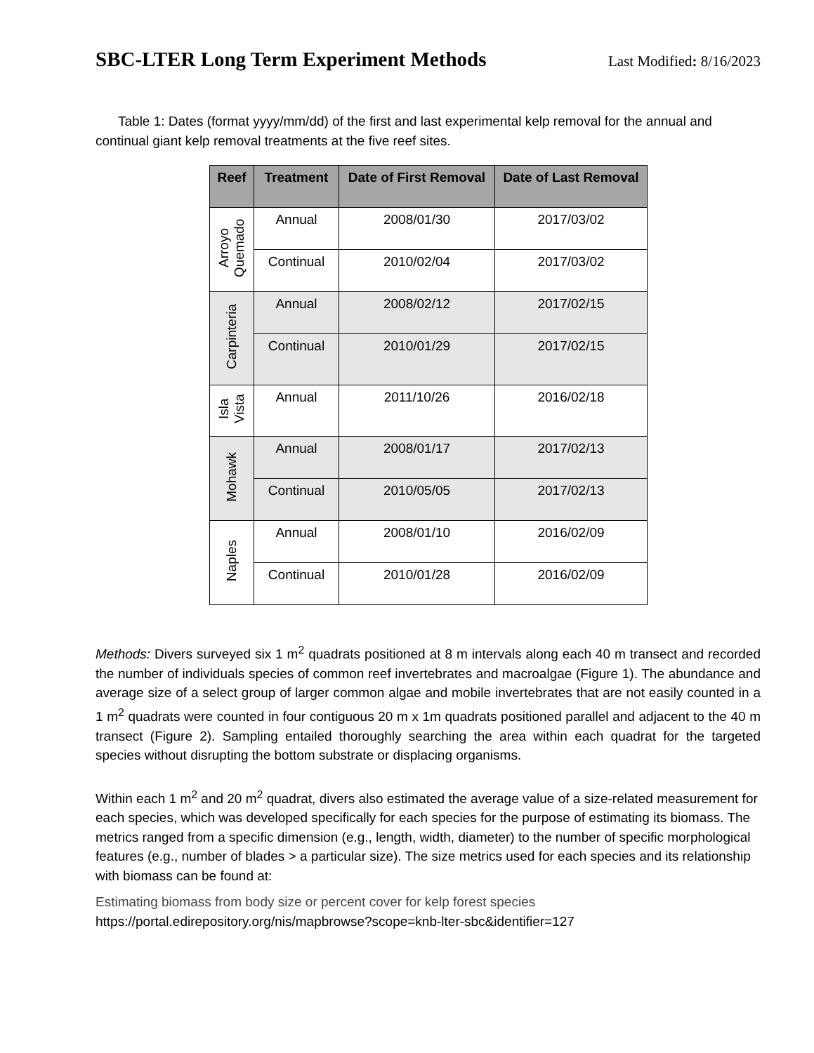SBC-LTER Long Term Experiment Methods
Last Modified: 8/16/2023
Table 1: Dates (format yyyy/mm/dd) of the first and last experimental kelp removal for the annual and continual giant kelp removal treatments at the five reef sites.
| Reef | Treatment | Date of First Removal | Date of Last Removal |
| --- | --- | --- | --- |
| Arroyo Quemado | Annual | 2008/01/30 | 2017/03/02 |
| | Continual | 2010/02/04 | 2017/03/02 |
| Carpinteria | Annual | 2008/02/12 | 2017/02/15 |
| | Continual | 2010/01/29 | 2017/02/15 |
| Isla Vista | Annual | 2011/10/26 | 2016/02/18 |
| Mohawk | Annual | 2008/01/17 | 2017/02/13 |
| | Continual | 2010/05/05 | 2017/02/13 |
| Naples | Annual | 2008/01/10 | 2016/02/09 |
| | Continual | 2010/01/28 | 2016/02/09 |
Methods: Divers surveyed six 1 m<sup>2</sup> quadrats positioned at 8 m intervals along each 40 m transect and recorded the number of individuals species of common reef invertebrates and macroalgae (Figure 1). The abundance and average size of a select group of larger common algae and mobile invertebrates that are not easily counted in a 1 m<sup>2</sup> quadrats were counted in four contiguous 20 m x 1m quadrats positioned parallel and adjacent to the 40 m transect (Figure 2). Sampling entailed thoroughly searching the area within each quadrat for the targeted species without disrupting the bottom substrate or displacing organisms.
Within each 1 m<sup>2</sup> and 20 m<sup>2</sup> quadrat, divers also estimated the average value of a size-related measurement for each species, which was developed specifically for each species for the purpose of estimating its biomass. The metrics ranged from a specific dimension (e.g., length, width, diameter) to the number of specific morphological features (e.g., number of blades > a particular size). The size metrics used for each species and its relationship with biomass can be found at:
Estimating biomass from body size or percent cover for kelp forest species
https://portal.edirepository.org/nis/mapbrowse?scope=knb-lter-sbc&identifier=127